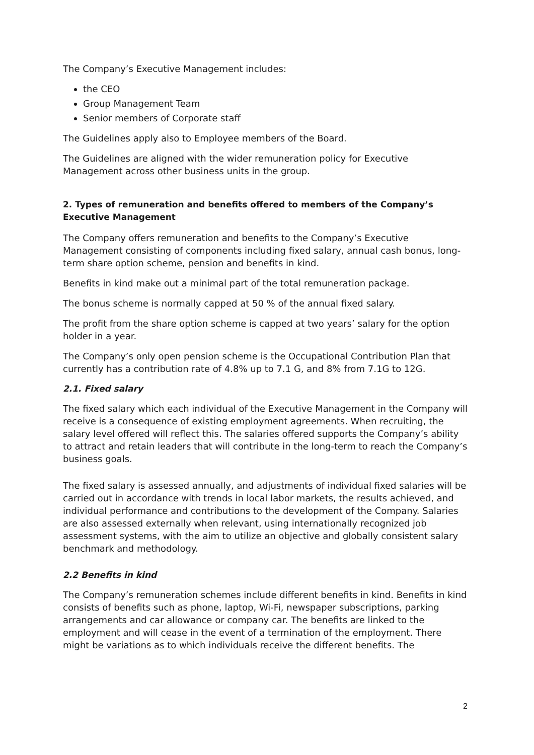The Company’s Executive Management includes:
the CEO
Group Management Team
Senior members of Corporate staff
The Guidelines apply also to Employee members of the Board.
The Guidelines are aligned with the wider remuneration policy for Executive Management across other business units in the group.
2. Types of remuneration and benefits offered to members of the Company’s Executive Management
The Company offers remuneration and benefits to the Company’s Executive Management consisting of components including fixed salary, annual cash bonus, long-term share option scheme, pension and benefits in kind.
Benefits in kind make out a minimal part of the total remuneration package.
The bonus scheme is normally capped at 50 % of the annual fixed salary.
The profit from the share option scheme is capped at two years’ salary for the option holder in a year.
The Company’s only open pension scheme is the Occupational Contribution Plan that currently has a contribution rate of 4.8% up to 7.1 G, and 8% from 7.1G to 12G.
2.1. Fixed salary
The fixed salary which each individual of the Executive Management in the Company will receive is a consequence of existing employment agreements. When recruiting, the salary level offered will reflect this. The salaries offered supports the Company’s ability to attract and retain leaders that will contribute in the long-term to reach the Company’s business goals.
The fixed salary is assessed annually, and adjustments of individual fixed salaries will be carried out in accordance with trends in local labor markets, the results achieved, and individual performance and contributions to the development of the Company. Salaries are also assessed externally when relevant, using internationally recognized job assessment systems, with the aim to utilize an objective and globally consistent salary benchmark and methodology.
2.2 Benefits in kind
The Company’s remuneration schemes include different benefits in kind. Benefits in kind consists of benefits such as phone, laptop, Wi-Fi, newspaper subscriptions, parking arrangements and car allowance or company car. The benefits are linked to the employment and will cease in the event of a termination of the employment. There might be variations as to which individuals receive the different benefits. The
2